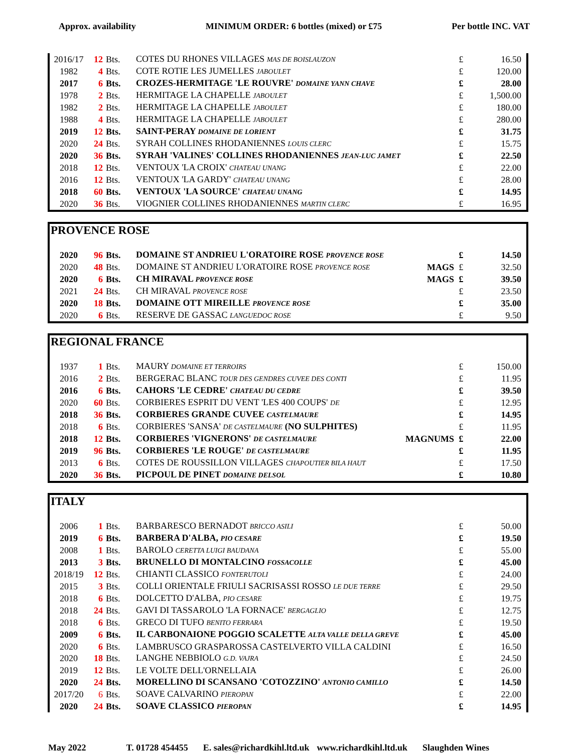Approx. availability MINIMUM ORDER: 6 bottles (mixed) or £75 Per bottle INC. VAT
| 2016/17 | 12 | Bts. | COTES DU RHONES VILLAGES MAS DE BOISLAUZON | | £ | 16.50 |
| 1982 | 4 | Bts. | COTE ROTIE LES JUMELLES JABOULET | | £ | 120.00 |
| 2017 | 6 | Bts. | CROZES-HERMITAGE 'LE ROUVRE' DOMAINE YANN CHAVE | | £ | 28.00 |
| 1978 | 2 | Bts. | HERMITAGE LA CHAPELLE JABOULET | | £ | 1,500.00 |
| 1982 | 2 | Bts. | HERMITAGE LA CHAPELLE JABOULET | | £ | 180.00 |
| 1988 | 4 | Bts. | HERMITAGE LA CHAPELLE JABOULET | | £ | 280.00 |
| 2019 | 12 | Bts. | SAINT-PERAY DOMAINE DE LORIENT | | £ | 31.75 |
| 2020 | 24 | Bts. | SYRAH COLLINES RHODANIENNES LOUIS CLERC | | £ | 15.75 |
| 2020 | 36 | Bts. | SYRAH 'VALINES' COLLINES RHODANIENNES JEAN-LUC JAMET | | £ | 22.50 |
| 2018 | 12 | Bts. | VENTOUX 'LA CROIX' CHATEAU UNANG | | £ | 22.00 |
| 2016 | 12 | Bts. | VENTOUX 'LA GARDY' CHATEAU UNANG | | £ | 28.00 |
| 2018 | 60 | Bts. | VENTOUX 'LA SOURCE' CHATEAU UNANG | | £ | 14.95 |
| 2020 | 36 | Bts. | VIOGNIER COLLINES RHODANIENNES MARTIN CLERC | | £ | 16.95 |
PROVENCE ROSE
| 2020 | 96 | Bts. | DOMAINE ST ANDRIEU L'ORATOIRE ROSE PROVENCE ROSE | | £ | 14.50 |
| 2020 | 48 | Bts. | DOMAINE ST ANDRIEU L'ORATOIRE ROSE PROVENCE ROSE | MAGS | £ | 32.50 |
| 2020 | 6 | Bts. | CH MIRAVAL PROVENCE ROSE | MAGS | £ | 39.50 |
| 2021 | 24 | Bts. | CH MIRAVAL PROVENCE ROSE | | £ | 23.50 |
| 2020 | 18 | Bts. | DOMAINE OTT MIREILLE PROVENCE ROSE | | £ | 35.00 |
| 2020 | 6 | Bts. | RESERVE DE GASSAC LANGUEDOC ROSE | | £ | 9.50 |
REGIONAL FRANCE
| 1937 | 1 | Bts. | MAURY DOMAINE ET TERROIRS | | £ | 150.00 |
| 2016 | 2 | Bts. | BERGERAC BLANC TOUR DES GENDRES CUVEE DES CONTI | | £ | 11.95 |
| 2016 | 6 | Bts. | CAHORS 'LE CEDRE' CHATEAU DU CEDRE | | £ | 39.50 |
| 2020 | 60 | Bts. | CORBIERES ESPRIT DU VENT 'LES 400 COUPS' DE | | £ | 12.95 |
| 2018 | 36 | Bts. | CORBIERES GRANDE CUVEE CASTELMAURE | | £ | 14.95 |
| 2018 | 6 | Bts. | CORBIERES 'SANSA' DE CASTELMAURE (NO SULPHITES) | | £ | 11.95 |
| 2018 | 12 | Bts. | CORBIERES 'VIGNERONS' DE CASTELMAURE | MAGNUMS | £ | 22.00 |
| 2019 | 96 | Bts. | CORBIERES 'LE ROUGE' DE CASTELMAURE | | £ | 11.95 |
| 2013 | 6 | Bts. | COTES DE ROUSSILLON VILLAGES CHAPOUTIER BILA HAUT | | £ | 17.50 |
| 2020 | 36 | Bts. | PICPOUL DE PINET DOMAINE DELSOL | | £ | 10.80 |
ITALY
| 2006 | 1 | Bts. | BARBARESCO BERNADOT BRICCO ASILI | | £ | 50.00 |
| 2019 | 6 | Bts. | BARBERA D'ALBA, PIO CESARE | | £ | 19.50 |
| 2008 | 1 | Bts. | BAROLO CERETTA LUIGI BAUDANA | | £ | 55.00 |
| 2013 | 3 | Bts. | BRUNELLO DI MONTALCINO FOSSACOLLE | | £ | 45.00 |
| 2018/19 | 12 | Bts. | CHIANTI CLASSICO FONTERUTOLI | | £ | 24.00 |
| 2015 | 3 | Bts. | COLLI ORIENTALE FRIULI SACRISASSI ROSSO LE DUE TERRE | | £ | 29.50 |
| 2018 | 6 | Bts. | DOLCETTO D'ALBA, PIO CESARE | | £ | 19.75 |
| 2018 | 24 | Bts. | GAVI DI TASSAROLO 'LA FORNACE' BERGAGLIO | | £ | 12.75 |
| 2018 | 6 | Bts. | GRECO DI TUFO BENITO FERRARA | | £ | 19.50 |
| 2009 | 6 | Bts. | IL CARBONAIONE POGGIO SCALETTE ALTA VALLE DELLA GREVE | | £ | 45.00 |
| 2020 | 6 | Bts. | LAMBRUSCO GRASPAROSSA CASTELVERTO VILLA CALDINI | | £ | 16.50 |
| 2020 | 18 | Bts. | LANGHE NEBBIOLO G.D. VAJRA | | £ | 24.50 |
| 2019 | 12 | Bts. | LE VOLTE DELL'ORNELLAIA | | £ | 26.00 |
| 2020 | 24 | Bts. | MORELLINO DI SCANSANO 'COTOZZINO' ANTONIO CAMILLO | | £ | 14.50 |
| 2017/20 | 6 | Bts. | SOAVE CALVARINO PIEROPAN | | £ | 22.00 |
| 2020 | 24 | Bts. | SOAVE CLASSICO PIEROPAN | | £ | 14.95 |
May 2022 T. 01728 454455 E. sales@richardkihl.ltd.uk www.richardkihl.ltd.uk Slaughden Wines